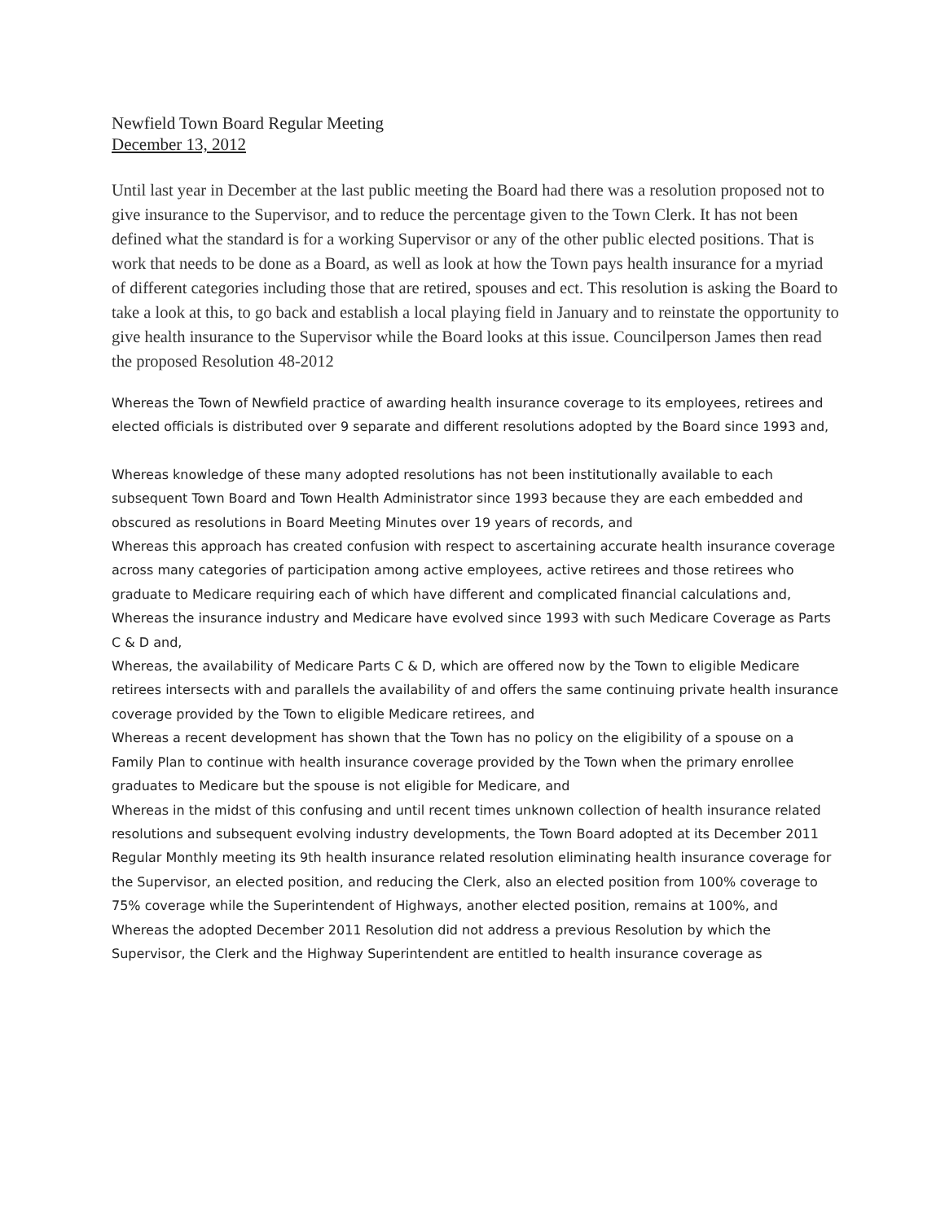Newfield Town Board Regular Meeting
December 13, 2012
Until last year in December at the last public meeting the Board had there was a resolution proposed not to give insurance to the Supervisor, and to reduce the percentage given to the Town Clerk. It has not been defined what the standard is for a working Supervisor or any of the other public elected positions. That is work that needs to be done as a Board, as well as look at how the Town pays health insurance for a myriad of different categories including those that are retired, spouses and ect. This resolution is asking the Board to take a look at this, to go back and establish a local playing field in January and to reinstate the opportunity to give health insurance to the Supervisor while the Board looks at this issue. Councilperson James then read the proposed Resolution 48-2012
Whereas the Town of Newfield practice of awarding health insurance coverage to its employees, retirees and elected officials is distributed over 9 separate and different resolutions adopted by the Board since 1993 and,
Whereas knowledge of these many adopted resolutions has not been institutionally available to each subsequent Town Board and Town Health Administrator since 1993 because they are each embedded and obscured as resolutions in Board Meeting Minutes over 19 years of records, and
Whereas this approach has created confusion with respect to ascertaining accurate health insurance coverage across many categories of participation among active employees, active retirees and those retirees who graduate to Medicare requiring each of which have different and complicated financial calculations and,
Whereas the insurance industry and Medicare have evolved since 1993 with such Medicare Coverage as Parts C & D and,
Whereas, the availability of Medicare Parts C & D, which are offered now by the Town to eligible Medicare retirees intersects with and parallels the availability of and offers the same continuing private health insurance coverage provided by the Town to eligible Medicare retirees, and
Whereas a recent development has shown that the Town has no policy on the eligibility of a spouse on a Family Plan to continue with health insurance coverage provided by the Town when the primary enrollee graduates to Medicare but the spouse is not eligible for Medicare, and
Whereas in the midst of this confusing and until recent times unknown collection of health insurance related resolutions and subsequent evolving industry developments, the Town Board adopted at its December 2011 Regular Monthly meeting its 9th health insurance related resolution eliminating health insurance coverage for the Supervisor, an elected position, and reducing the Clerk, also an elected position from 100% coverage to 75% coverage while the Superintendent of Highways, another elected position, remains at 100%, and
Whereas the adopted December 2011 Resolution did not address a previous Resolution by which the Supervisor, the Clerk and the Highway Superintendent are entitled to health insurance coverage as